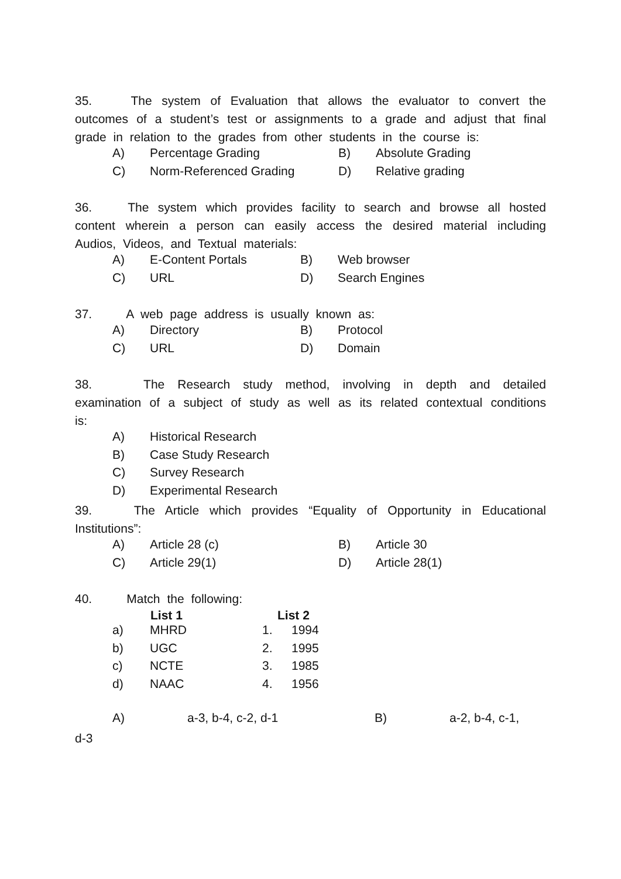35. The system of Evaluation that allows the evaluator to convert the outcomes of a student’s test or assignments to a grade and adjust that final grade in relation to the grades from other students in the course is:
| A) | Percentage Grading | B) | Absolute Grading |
| C) | Norm-Referenced Grading | D) | Relative grading |
36. The system which provides facility to search and browse all hosted content wherein a person can easily access the desired material including Audios, Videos, and Textual materials:
| A) | E-Content Portals | B) | Web browser |
| C) | URL | D) | Search Engines |
37. A web page address is usually known as:
| A) | Directory | B) | Protocol |
| C) | URL | D) | Domain |
38. The Research study method, involving in depth and detailed examination of a subject of study as well as its related contextual conditions is:
| A) | Historical Research |
| B) | Case Study Research |
| C) | Survey Research |
| D) | Experimental Research |
39. The Article which provides “Equality of Opportunity in Educational Institutions”:
| A) | Article 28 (c) | B) | Article 30 |
| C) | Article 29(1) | D) | Article 28(1) |
40. Match the following:
| | List 1 | List 2 | |
| --- | --- | --- | --- |
| a) | MHRD | 1. | 1994 |
| b) | UGC | 2. | 1995 |
| c) | NCTE | 3. | 1985 |
| d) | NAAC | 4. | 1956 |
| A) | a-3, b-4, c-2, d-1 | B) | a-2, b-4, c-1, |
d-3